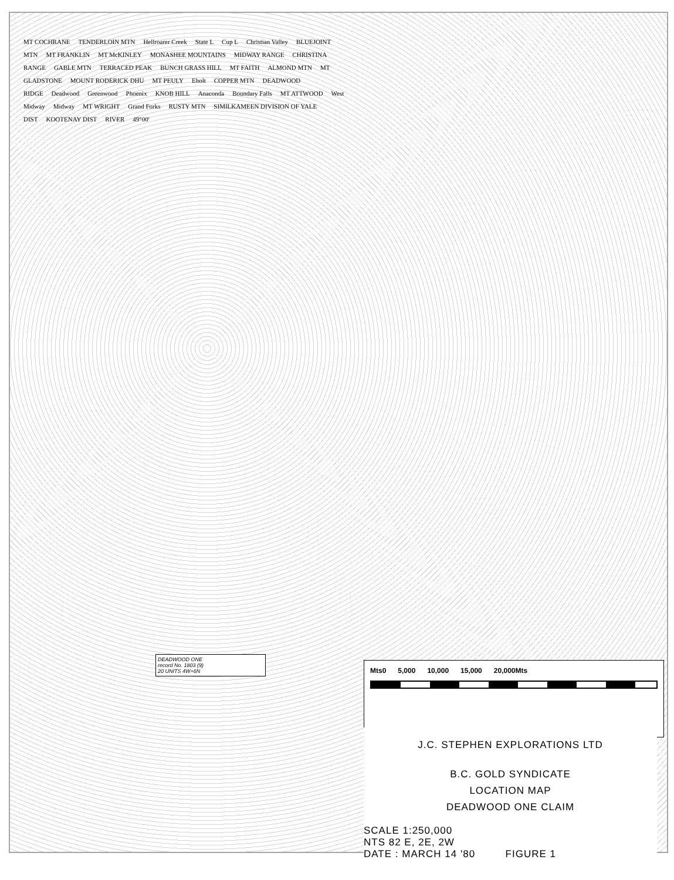MT COCHRANE TENDERLOIN MTN Hellroarer Creek State L Cup L Christian Valley BLUEJOINT MTN MT FRANKLIN MT McKINLEY MONASHEE MOUNTAINS MIDWAY RANGE CHRISTINA RANGE GABLE MTN TERRACED PEAK BUNCH GRASS HILL MT FAITH ALMOND MTN MT GLADSTONE MOUNT RODERICK DHU MT PEULY Eholt COPPER MTN DEADWOOD RIDGE Deadwood Greenwood Phoenix KNOB HILL Anaconda Boundary Falls MT ATTWOOD West Midway Midway MT WRIGHT Grand Forks RUSTY MTN SIMILKAMEEN DIVISION OF YALE DIST KOOTENAY DIST RIVER 49°00'
DEADWOOD ONE
record No. 1803 (9)
20 UNITS 4W+6N
Mts0 5,000 10,000 15,000 20,000Mts
J.C. STEPHEN EXPLORATIONS LTD
B.C. GOLD SYNDICATE
LOCATION MAP
DEADWOOD ONE CLAIM
SCALE 1:250,000
NTS 82 E, 2E, 2W
DATE : MARCH 14 '80 FIGURE 1